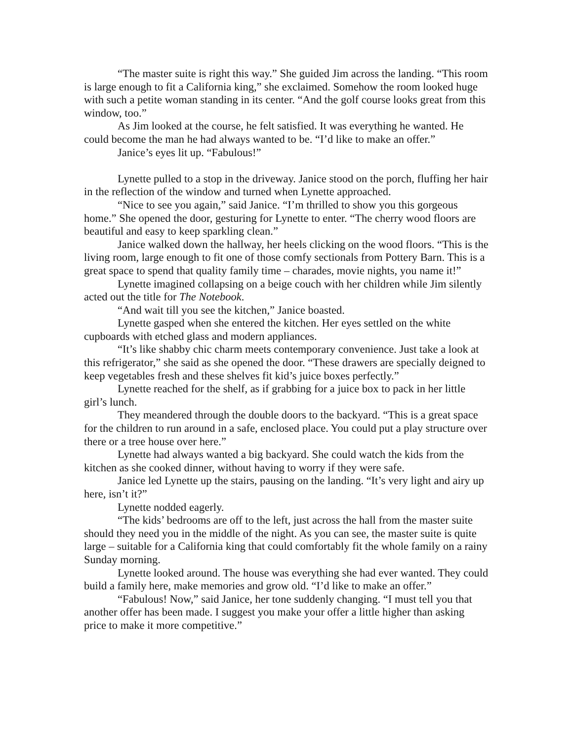“The master suite is right this way.” She guided Jim across the landing. “This room is large enough to fit a California king,” she exclaimed. Somehow the room looked huge with such a petite woman standing in its center. “And the golf course looks great from this window, too.”
As Jim looked at the course, he felt satisfied. It was everything he wanted. He could become the man he had always wanted to be. “I’d like to make an offer.”
Janice’s eyes lit up. “Fabulous!”
Lynette pulled to a stop in the driveway. Janice stood on the porch, fluffing her hair in the reflection of the window and turned when Lynette approached.
“Nice to see you again,” said Janice. “I’m thrilled to show you this gorgeous home.” She opened the door, gesturing for Lynette to enter. “The cherry wood floors are beautiful and easy to keep sparkling clean.”
Janice walked down the hallway, her heels clicking on the wood floors. “This is the living room, large enough to fit one of those comfy sectionals from Pottery Barn. This is a great space to spend that quality family time – charades, movie nights, you name it!”
Lynette imagined collapsing on a beige couch with her children while Jim silently acted out the title for The Notebook.
“And wait till you see the kitchen,” Janice boasted.
Lynette gasped when she entered the kitchen. Her eyes settled on the white cupboards with etched glass and modern appliances.
“It’s like shabby chic charm meets contemporary convenience. Just take a look at this refrigerator,” she said as she opened the door. “These drawers are specially deigned to keep vegetables fresh and these shelves fit kid’s juice boxes perfectly.”
Lynette reached for the shelf, as if grabbing for a juice box to pack in her little girl’s lunch.
They meandered through the double doors to the backyard. “This is a great space for the children to run around in a safe, enclosed place. You could put a play structure over there or a tree house over here.”
Lynette had always wanted a big backyard. She could watch the kids from the kitchen as she cooked dinner, without having to worry if they were safe.
Janice led Lynette up the stairs, pausing on the landing. “It’s very light and airy up here, isn’t it?”
Lynette nodded eagerly.
“The kids’ bedrooms are off to the left, just across the hall from the master suite should they need you in the middle of the night. As you can see, the master suite is quite large – suitable for a California king that could comfortably fit the whole family on a rainy Sunday morning.
Lynette looked around. The house was everything she had ever wanted. They could build a family here, make memories and grow old. “I’d like to make an offer.”
“Fabulous! Now,” said Janice, her tone suddenly changing. “I must tell you that another offer has been made. I suggest you make your offer a little higher than asking price to make it more competitive.”